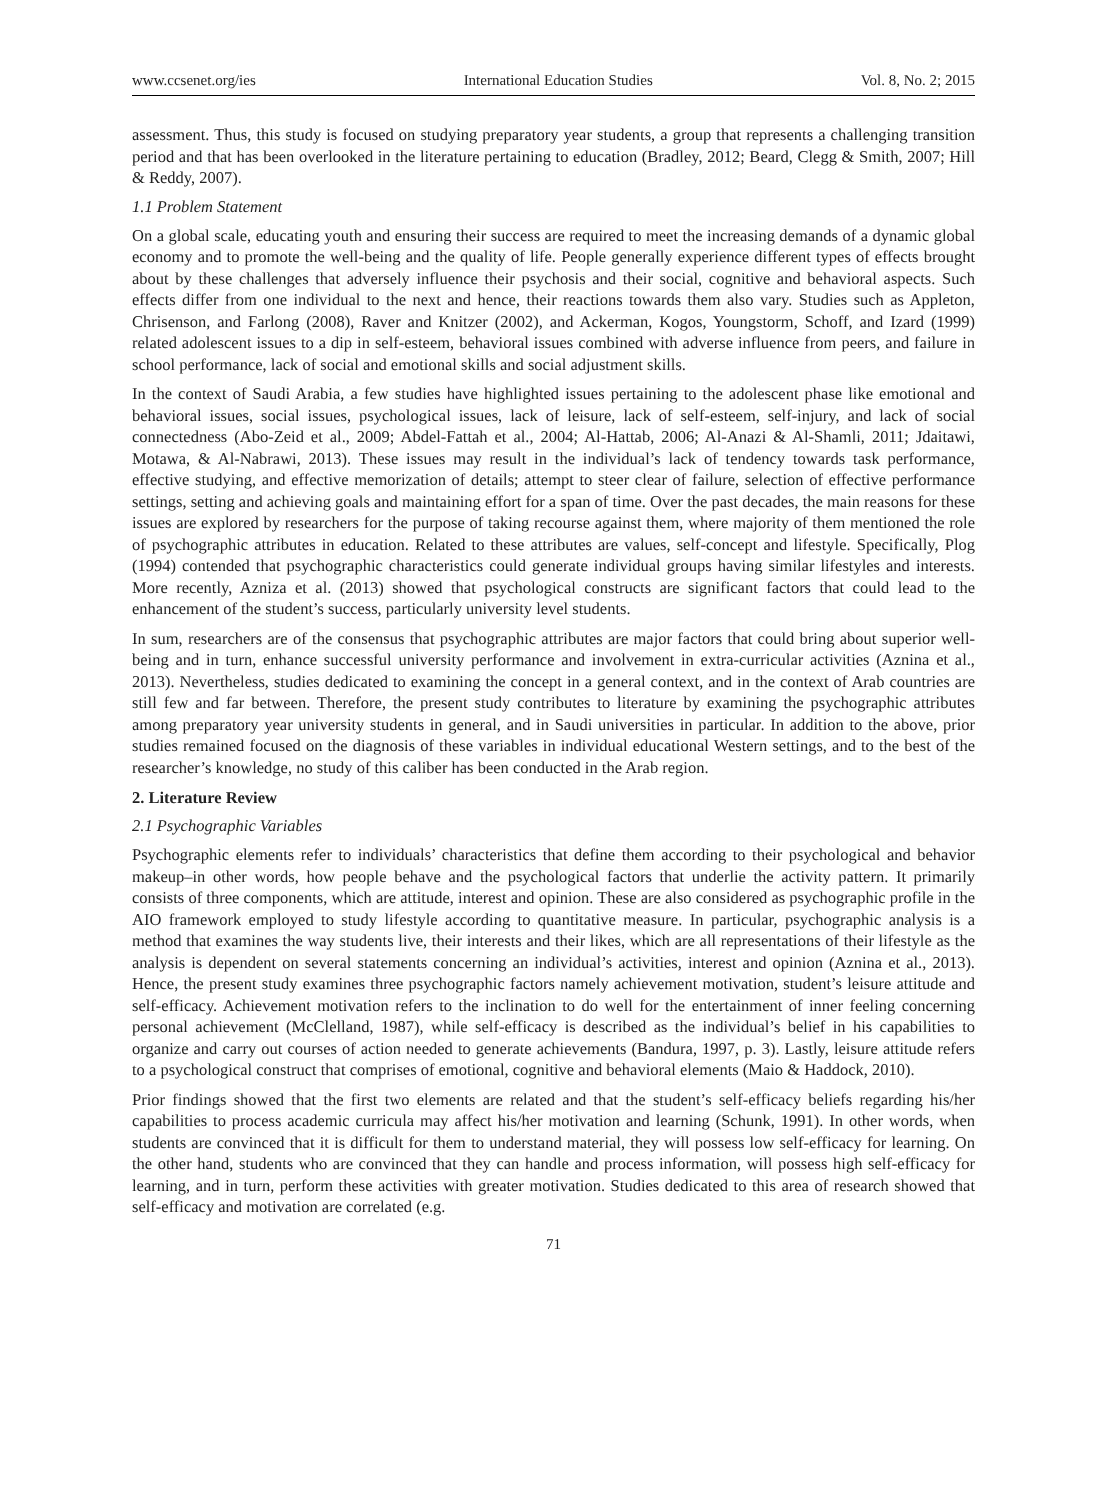www.ccsenet.org/ies International Education Studies Vol. 8, No. 2; 2015
assessment. Thus, this study is focused on studying preparatory year students, a group that represents a challenging transition period and that has been overlooked in the literature pertaining to education (Bradley, 2012; Beard, Clegg & Smith, 2007; Hill & Reddy, 2007).
1.1 Problem Statement
On a global scale, educating youth and ensuring their success are required to meet the increasing demands of a dynamic global economy and to promote the well-being and the quality of life. People generally experience different types of effects brought about by these challenges that adversely influence their psychosis and their social, cognitive and behavioral aspects. Such effects differ from one individual to the next and hence, their reactions towards them also vary. Studies such as Appleton, Chrisenson, and Farlong (2008), Raver and Knitzer (2002), and Ackerman, Kogos, Youngstorm, Schoff, and Izard (1999) related adolescent issues to a dip in self-esteem, behavioral issues combined with adverse influence from peers, and failure in school performance, lack of social and emotional skills and social adjustment skills.
In the context of Saudi Arabia, a few studies have highlighted issues pertaining to the adolescent phase like emotional and behavioral issues, social issues, psychological issues, lack of leisure, lack of self-esteem, self-injury, and lack of social connectedness (Abo-Zeid et al., 2009; Abdel-Fattah et al., 2004; Al-Hattab, 2006; Al-Anazi & Al-Shamli, 2011; Jdaitawi, Motawa, & Al-Nabrawi, 2013). These issues may result in the individual’s lack of tendency towards task performance, effective studying, and effective memorization of details; attempt to steer clear of failure, selection of effective performance settings, setting and achieving goals and maintaining effort for a span of time. Over the past decades, the main reasons for these issues are explored by researchers for the purpose of taking recourse against them, where majority of them mentioned the role of psychographic attributes in education. Related to these attributes are values, self-concept and lifestyle. Specifically, Plog (1994) contended that psychographic characteristics could generate individual groups having similar lifestyles and interests. More recently, Azniza et al. (2013) showed that psychological constructs are significant factors that could lead to the enhancement of the student’s success, particularly university level students.
In sum, researchers are of the consensus that psychographic attributes are major factors that could bring about superior well-being and in turn, enhance successful university performance and involvement in extra-curricular activities (Aznina et al., 2013). Nevertheless, studies dedicated to examining the concept in a general context, and in the context of Arab countries are still few and far between. Therefore, the present study contributes to literature by examining the psychographic attributes among preparatory year university students in general, and in Saudi universities in particular. In addition to the above, prior studies remained focused on the diagnosis of these variables in individual educational Western settings, and to the best of the researcher’s knowledge, no study of this caliber has been conducted in the Arab region.
2. Literature Review
2.1 Psychographic Variables
Psychographic elements refer to individuals’ characteristics that define them according to their psychological and behavior makeup–in other words, how people behave and the psychological factors that underlie the activity pattern. It primarily consists of three components, which are attitude, interest and opinion. These are also considered as psychographic profile in the AIO framework employed to study lifestyle according to quantitative measure. In particular, psychographic analysis is a method that examines the way students live, their interests and their likes, which are all representations of their lifestyle as the analysis is dependent on several statements concerning an individual’s activities, interest and opinion (Aznina et al., 2013). Hence, the present study examines three psychographic factors namely achievement motivation, student’s leisure attitude and self-efficacy. Achievement motivation refers to the inclination to do well for the entertainment of inner feeling concerning personal achievement (McClelland, 1987), while self-efficacy is described as the individual’s belief in his capabilities to organize and carry out courses of action needed to generate achievements (Bandura, 1997, p. 3). Lastly, leisure attitude refers to a psychological construct that comprises of emotional, cognitive and behavioral elements (Maio & Haddock, 2010).
Prior findings showed that the first two elements are related and that the student’s self-efficacy beliefs regarding his/her capabilities to process academic curricula may affect his/her motivation and learning (Schunk, 1991). In other words, when students are convinced that it is difficult for them to understand material, they will possess low self-efficacy for learning. On the other hand, students who are convinced that they can handle and process information, will possess high self-efficacy for learning, and in turn, perform these activities with greater motivation. Studies dedicated to this area of research showed that self-efficacy and motivation are correlated (e.g.
71